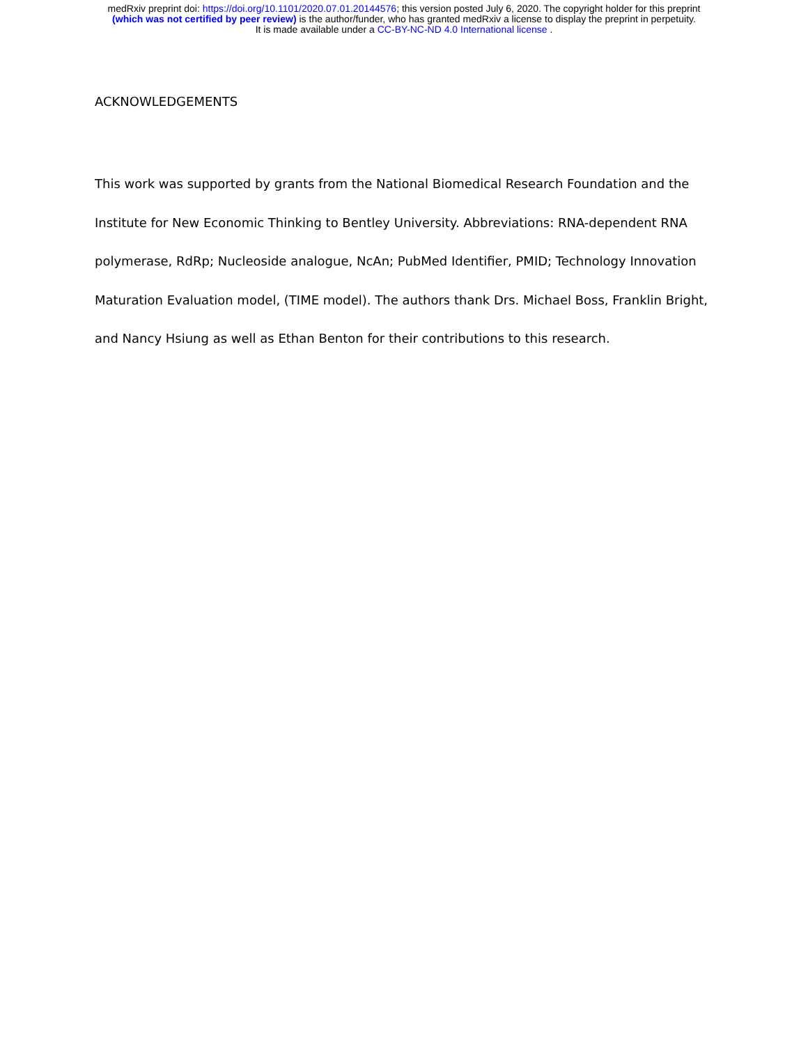medRxiv preprint doi: https://doi.org/10.1101/2020.07.01.20144576; this version posted July 6, 2020. The copyright holder for this preprint
(which was not certified by peer review) is the author/funder, who has granted medRxiv a license to display the preprint in perpetuity.
It is made available under a CC-BY-NC-ND 4.0 International license .
ACKNOWLEDGEMENTS
This work was supported by grants from the National Biomedical Research Foundation and the Institute for New Economic Thinking to Bentley University. Abbreviations: RNA-dependent RNA polymerase, RdRp; Nucleoside analogue, NcAn; PubMed Identifier, PMID; Technology Innovation Maturation Evaluation model, (TIME model). The authors thank Drs. Michael Boss, Franklin Bright, and Nancy Hsiung as well as Ethan Benton for their contributions to this research.